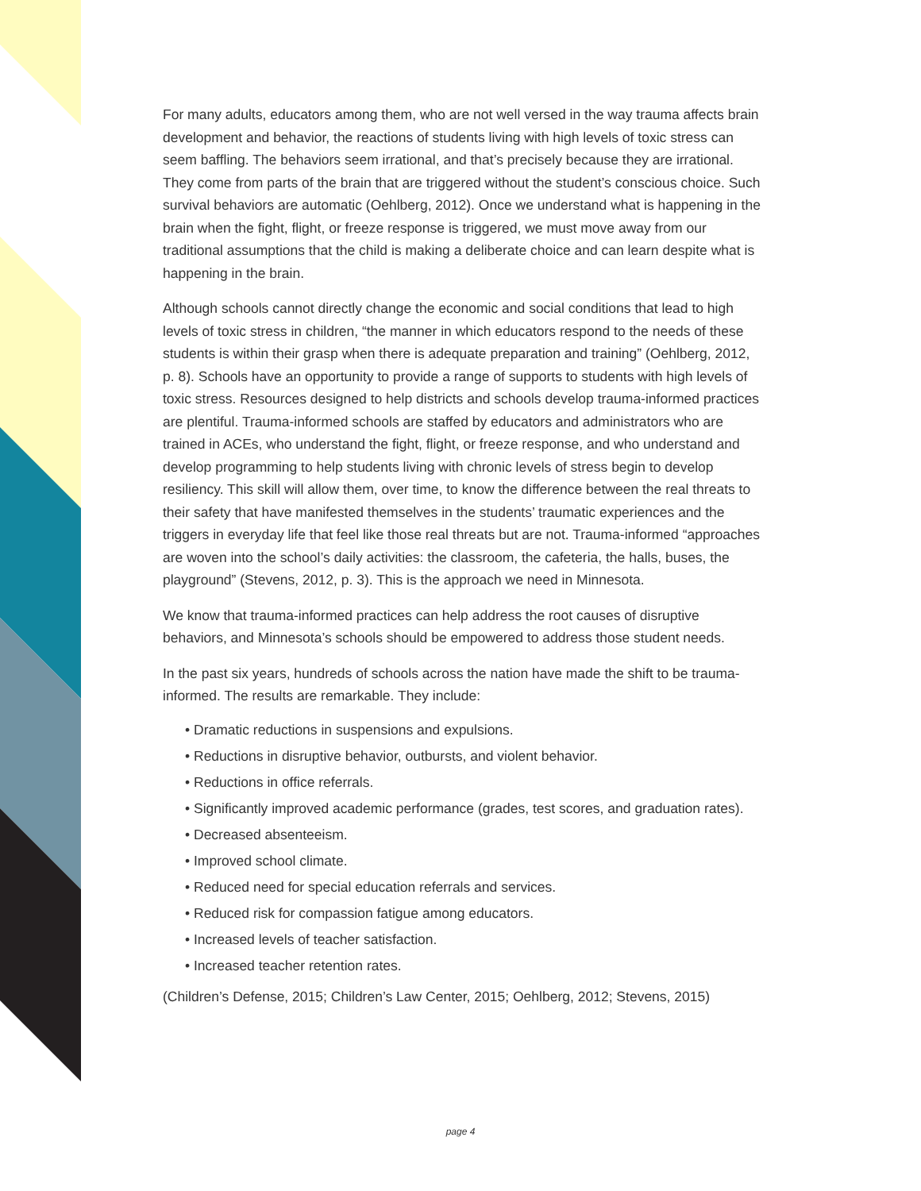For many adults, educators among them, who are not well versed in the way trauma affects brain development and behavior, the reactions of students living with high levels of toxic stress can seem baffling. The behaviors seem irrational, and that’s precisely because they are irrational. They come from parts of the brain that are triggered without the student’s conscious choice. Such survival behaviors are automatic (Oehlberg, 2012). Once we understand what is happening in the brain when the fight, flight, or freeze response is triggered, we must move away from our traditional assumptions that the child is making a deliberate choice and can learn despite what is happening in the brain.
Although schools cannot directly change the economic and social conditions that lead to high levels of toxic stress in children, “the manner in which educators respond to the needs of these students is within their grasp when there is adequate preparation and training” (Oehlberg, 2012, p. 8). Schools have an opportunity to provide a range of supports to students with high levels of toxic stress. Resources designed to help districts and schools develop trauma-informed practices are plentiful. Trauma-informed schools are staffed by educators and administrators who are trained in ACEs, who understand the fight, flight, or freeze response, and who understand and develop programming to help students living with chronic levels of stress begin to develop resiliency. This skill will allow them, over time, to know the difference between the real threats to their safety that have manifested themselves in the students’ traumatic experiences and the triggers in everyday life that feel like those real threats but are not. Trauma-informed “approaches are woven into the school’s daily activities: the classroom, the cafeteria, the halls, buses, the playground” (Stevens, 2012, p. 3). This is the approach we need in Minnesota.
We know that trauma-informed practices can help address the root causes of disruptive behaviors, and Minnesota’s schools should be empowered to address those student needs.
In the past six years, hundreds of schools across the nation have made the shift to be trauma-informed. The results are remarkable. They include:
• Dramatic reductions in suspensions and expulsions.
• Reductions in disruptive behavior, outbursts, and violent behavior.
• Reductions in office referrals.
• Significantly improved academic performance (grades, test scores, and graduation rates).
• Decreased absenteeism.
• Improved school climate.
• Reduced need for special education referrals and services.
• Reduced risk for compassion fatigue among educators.
• Increased levels of teacher satisfaction.
• Increased teacher retention rates.
(Children’s Defense, 2015; Children’s Law Center, 2015; Oehlberg, 2012; Stevens, 2015)
page 4